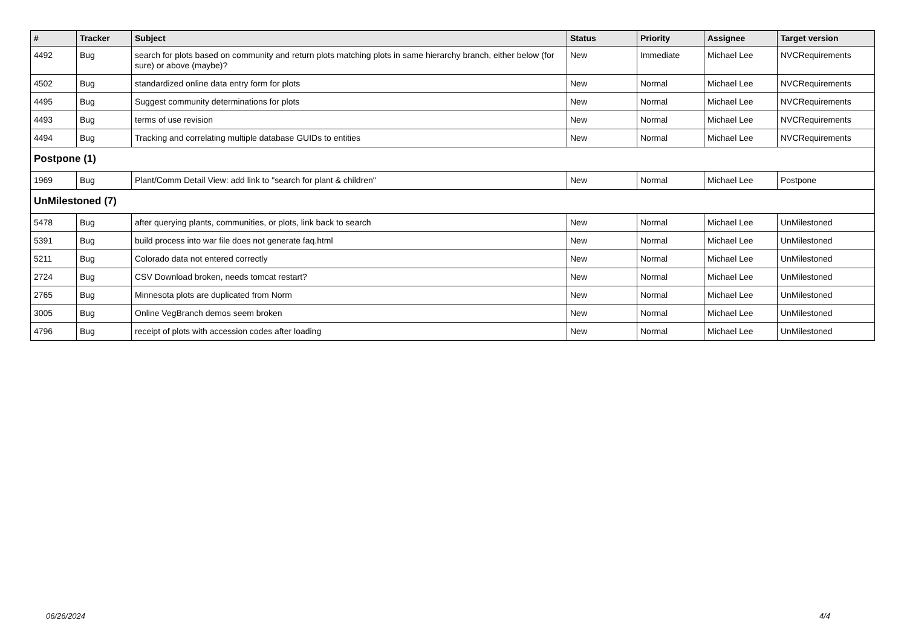| # | Tracker | Subject | Status | Priority | Assignee | Target version |
| --- | --- | --- | --- | --- | --- | --- |
| 4492 | Bug | search for plots based on community and return plots matching plots in same hierarchy branch, either below (for sure) or above (maybe)? | New | Immediate | Michael Lee | NVCRequirements |
| 4502 | Bug | standardized online data entry form for plots | New | Normal | Michael Lee | NVCRequirements |
| 4495 | Bug | Suggest community determinations for plots | New | Normal | Michael Lee | NVCRequirements |
| 4493 | Bug | terms of use revision | New | Normal | Michael Lee | NVCRequirements |
| 4494 | Bug | Tracking and correlating multiple database GUIDs to entities | New | Normal | Michael Lee | NVCRequirements |
| Postpone (1) | | | | | | |
| 1969 | Bug | Plant/Comm Detail View: add link to "search for plant & children" | New | Normal | Michael Lee | Postpone |
| UnMilestoned (7) | | | | | | |
| 5478 | Bug | after querying plants, communities, or plots, link back to search | New | Normal | Michael Lee | UnMilestoned |
| 5391 | Bug | build process into war file does not generate faq.html | New | Normal | Michael Lee | UnMilestoned |
| 5211 | Bug | Colorado data not entered correctly | New | Normal | Michael Lee | UnMilestoned |
| 2724 | Bug | CSV Download broken, needs tomcat restart? | New | Normal | Michael Lee | UnMilestoned |
| 2765 | Bug | Minnesota plots are duplicated from Norm | New | Normal | Michael Lee | UnMilestoned |
| 3005 | Bug | Online VegBranch demos seem broken | New | Normal | Michael Lee | UnMilestoned |
| 4796 | Bug | receipt of plots with accession codes after loading | New | Normal | Michael Lee | UnMilestoned |
06/26/2024 4/4